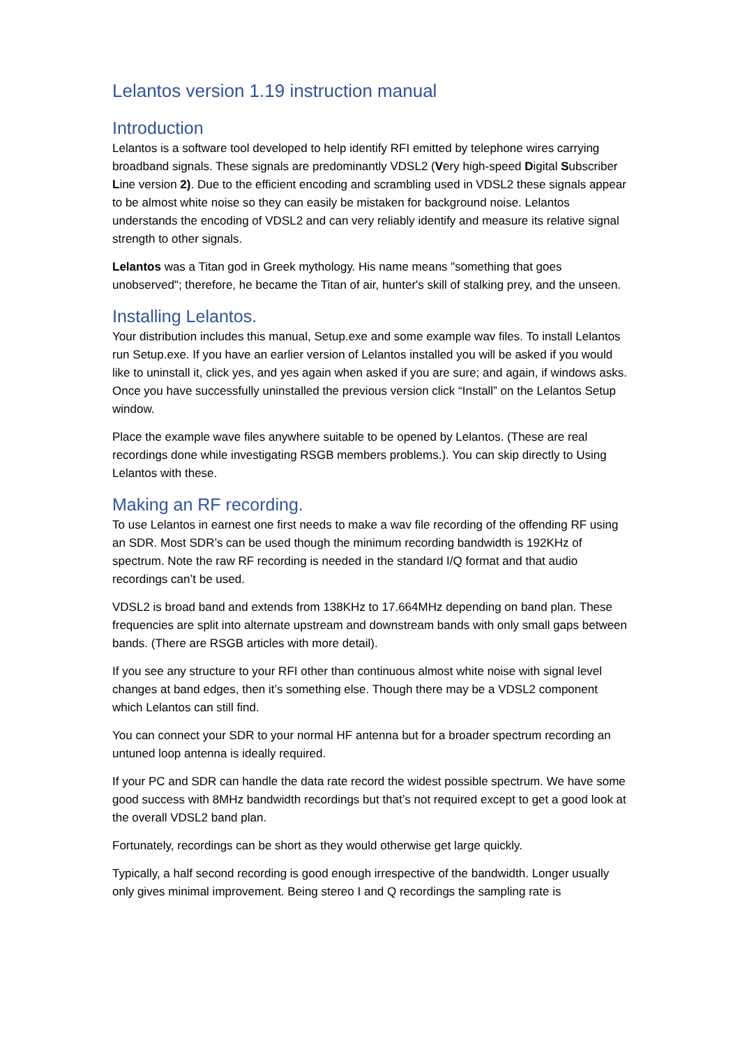Lelantos version 1.19 instruction manual
Introduction
Lelantos is a software tool developed to help identify RFI emitted by telephone wires carrying broadband signals. These signals are predominantly VDSL2 (Very high-speed Digital Subscriber Line version 2). Due to the efficient encoding and scrambling used in VDSL2 these signals appear to be almost white noise so they can easily be mistaken for background noise. Lelantos understands the encoding of VDSL2 and can very reliably identify and measure its relative signal strength to other signals.
Lelantos was a Titan god in Greek mythology. His name means "something that goes unobserved"; therefore, he became the Titan of air, hunter's skill of stalking prey, and the unseen.
Installing Lelantos.
Your distribution includes this manual, Setup.exe and some example wav files. To install Lelantos run Setup.exe. If you have an earlier version of Lelantos installed you will be asked if you would like to uninstall it, click yes, and yes again when asked if you are sure; and again, if windows asks. Once you have successfully uninstalled the previous version click “Install” on the Lelantos Setup window.
Place the example wave files anywhere suitable to be opened by Lelantos. (These are real recordings done while investigating RSGB members problems.). You can skip directly to Using Lelantos with these.
Making an RF recording.
To use Lelantos in earnest one first needs to make a wav file recording of the offending RF using an SDR. Most SDR’s can be used though the minimum recording bandwidth is 192KHz of spectrum. Note the raw RF recording is needed in the standard I/Q format and that audio recordings can’t be used.
VDSL2 is broad band and extends from 138KHz to 17.664MHz depending on band plan. These frequencies are split into alternate upstream and downstream bands with only small gaps between bands. (There are RSGB articles with more detail).
If you see any structure to your RFI other than continuous almost white noise with signal level changes at band edges, then it’s something else. Though there may be a VDSL2 component which Lelantos can still find.
You can connect your SDR to your normal HF antenna but for a broader spectrum recording an untuned loop antenna is ideally required.
If your PC and SDR can handle the data rate record the widest possible spectrum. We have some good success with 8MHz bandwidth recordings but that’s not required except to get a good look at the overall VDSL2 band plan.
Fortunately, recordings can be short as they would otherwise get large quickly.
Typically, a half second recording is good enough irrespective of the bandwidth. Longer usually only gives minimal improvement. Being stereo I and Q recordings the sampling rate is